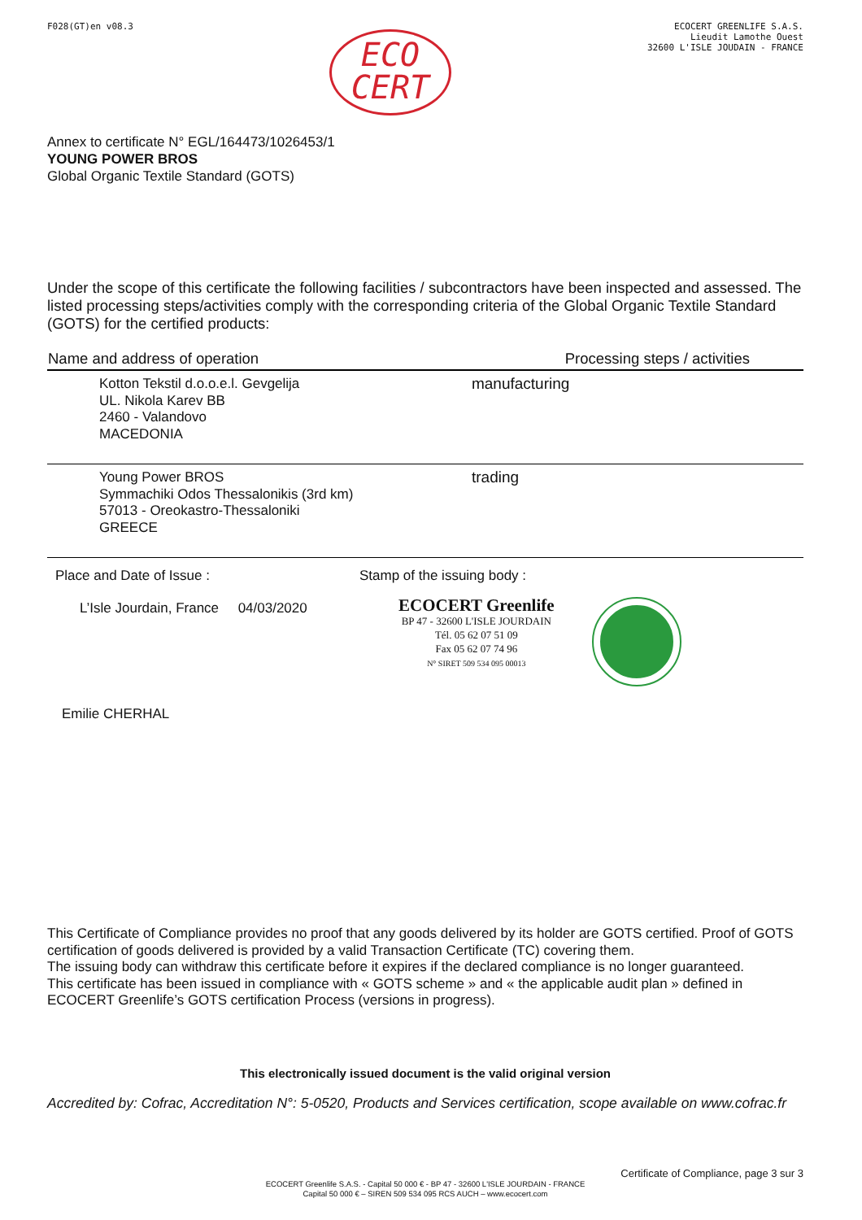F028(GT)en v08.3
ECO
CERT
ECOCERT GREENLIFE S.A.S.
Lieudit Lamothe Ouest
32600 L'ISLE JOUDAIN - FRANCE
Annex to certificate N° EGL/164473/1026453/1
YOUNG POWER BROS
Global Organic Textile Standard (GOTS)
Under the scope of this certificate the following facilities / subcontractors have been inspected and assessed. The listed processing steps/activities comply with the corresponding criteria of the Global Organic Textile Standard (GOTS) for the certified products:
| Name and address of operation | Processing steps / activities |
| --- | --- |
| Kotton Tekstil d.o.o.e.l. Gevgelija UL. Nikola Karev BB 2460 - Valandovo MACEDONIA | manufacturing |
| Young Power BROS Symmachiki Odos Thessalonikis (3rd km) 57013 - Oreokastro-Thessaloniki GREECE | trading |
Place and Date of Issue :
L’Isle Jourdain, France 04/03/2020
Emilie CHERHAL
Stamp of the issuing body :
ECOCERT Greenlife
BP 47 - 32600 L'ISLE JOURDAIN
Tél. 05 62 07 51 09
Fax 05 62 07 74 96
N° SIRET 509 534 095 00013
This Certificate of Compliance provides no proof that any goods delivered by its holder are GOTS certified. Proof of GOTS certification of goods delivered is provided by a valid Transaction Certificate (TC) covering them.
The issuing body can withdraw this certificate before it expires if the declared compliance is no longer guaranteed.
This certificate has been issued in compliance with « GOTS scheme » and « the applicable audit plan » defined in ECOCERT Greenlife’s GOTS certification Process (versions in progress).
This electronically issued document is the valid original version
Accredited by: Cofrac, Accreditation N°: 5-0520, Products and Services certification, scope available on www.cofrac.fr
Certificate of Compliance, page 3 sur 3
ECOCERT Greenlife S.A.S. - Capital 50 000 € - BP 47 - 32600 L'ISLE JOURDAIN - FRANCE
Capital 50 000 € – SIREN 509 534 095 RCS AUCH – www.ecocert.com